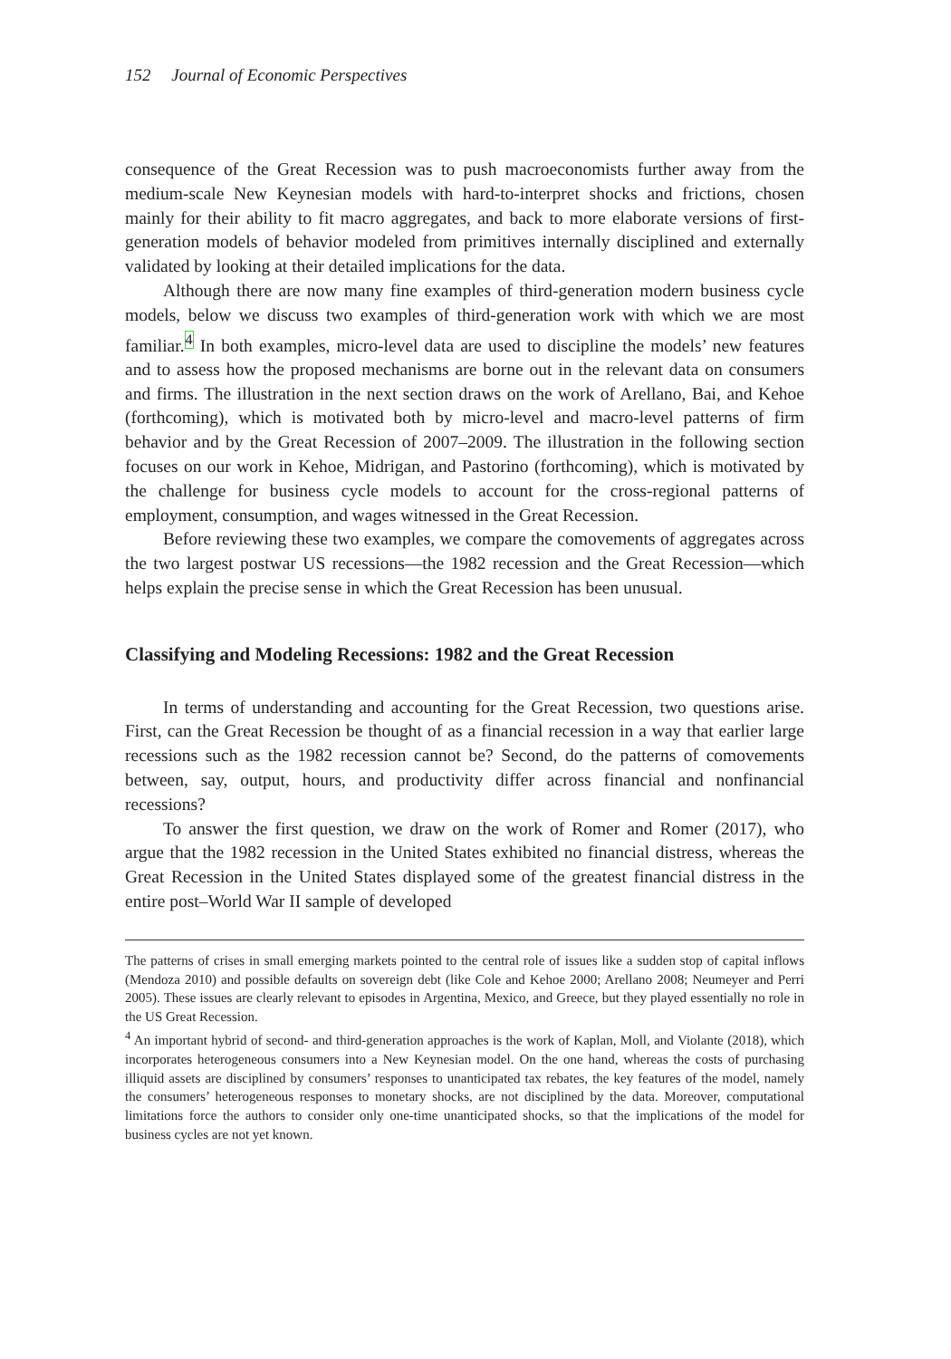152 Journal of Economic Perspectives
consequence of the Great Recession was to push macroeconomists further away from the medium-scale New Keynesian models with hard-to-interpret shocks and frictions, chosen mainly for their ability to fit macro aggregates, and back to more elaborate versions of first-generation models of behavior modeled from primitives internally disciplined and externally validated by looking at their detailed implications for the data.
Although there are now many fine examples of third-generation modern business cycle models, below we discuss two examples of third-generation work with which we are most familiar.<sup>4</sup> In both examples, micro-level data are used to discipline the models’ new features and to assess how the proposed mechanisms are borne out in the relevant data on consumers and firms. The illustration in the next section draws on the work of Arellano, Bai, and Kehoe (forthcoming), which is motivated both by micro-level and macro-level patterns of firm behavior and by the Great Recession of 2007–2009. The illustration in the following section focuses on our work in Kehoe, Midrigan, and Pastorino (forthcoming), which is motivated by the challenge for business cycle models to account for the cross-regional patterns of employment, consumption, and wages witnessed in the Great Recession.
Before reviewing these two examples, we compare the comovements of aggregates across the two largest postwar US recessions—the 1982 recession and the Great Recession—which helps explain the precise sense in which the Great Recession has been unusual.
Classifying and Modeling Recessions: 1982 and the Great Recession
In terms of understanding and accounting for the Great Recession, two questions arise. First, can the Great Recession be thought of as a financial recession in a way that earlier large recessions such as the 1982 recession cannot be? Second, do the patterns of comovements between, say, output, hours, and productivity differ across financial and nonfinancial recessions?
To answer the first question, we draw on the work of Romer and Romer (2017), who argue that the 1982 recession in the United States exhibited no financial distress, whereas the Great Recession in the United States displayed some of the greatest financial distress in the entire post–World War II sample of developed
The patterns of crises in small emerging markets pointed to the central role of issues like a sudden stop of capital inflows (Mendoza 2010) and possible defaults on sovereign debt (like Cole and Kehoe 2000; Arellano 2008; Neumeyer and Perri 2005). These issues are clearly relevant to episodes in Argentina, Mexico, and Greece, but they played essentially no role in the US Great Recession.
<sup>4</sup> An important hybrid of second- and third-generation approaches is the work of Kaplan, Moll, and Violante (2018), which incorporates heterogeneous consumers into a New Keynesian model. On the one hand, whereas the costs of purchasing illiquid assets are disciplined by consumers’ responses to unanticipated tax rebates, the key features of the model, namely the consumers’ heterogeneous responses to monetary shocks, are not disciplined by the data. Moreover, computational limitations force the authors to consider only one-time unanticipated shocks, so that the implications of the model for business cycles are not yet known.